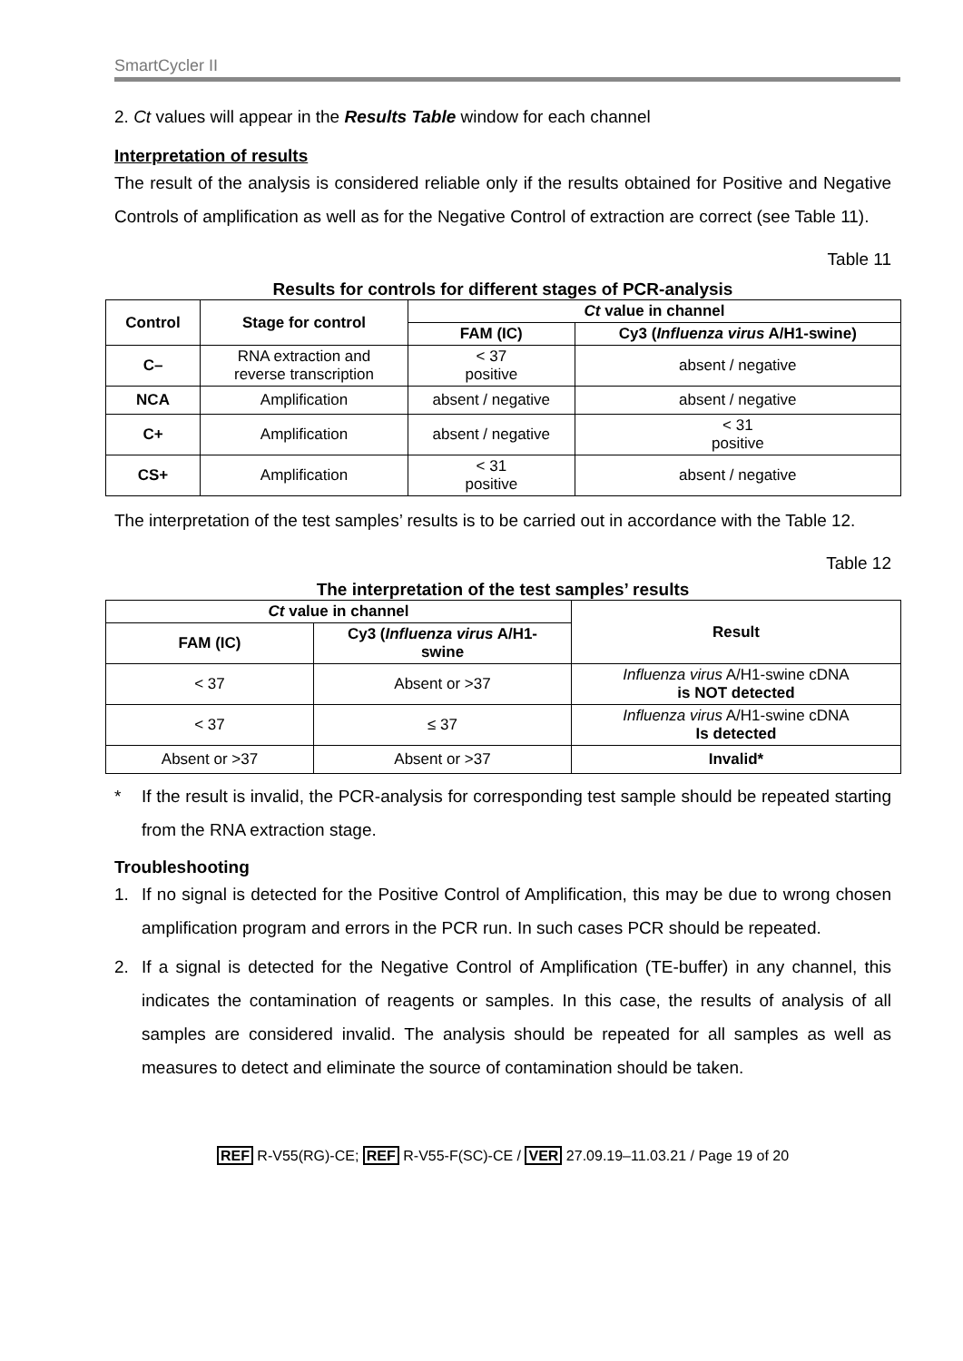SmartCycler II
2. Ct values will appear in the Results Table window for each channel
Interpretation of results
The result of the analysis is considered reliable only if the results obtained for Positive and Negative Controls of amplification as well as for the Negative Control of extraction are correct (see Table 11).
Table 11
Results for controls for different stages of PCR-analysis
| Control | Stage for control | Ct value in channel | |
| --- | --- | --- | --- |
| | | FAM (IC) | Cy3 ( Influenza virus A/H1-swine) |
| C– | RNA extraction and reverse transcription | < 37 positive | absent / negative |
| NCA | Amplification | absent / negative | absent / negative |
| C+ | Amplification | absent / negative | < 31 positive |
| CS+ | Amplification | < 31 positive | absent / negative |
The interpretation of the test samples’ results is to be carried out in accordance with the Table 12.
Table 12
The interpretation of the test samples’ results
| Ct value in channel | | Result |
| --- | --- | --- |
| FAM (IC) | Cy3 ( Influenza virus A/H1- swine | |
| < 37 | Absent or >37 | Influenza virus A/H1-swine cDNA is NOT detected |
| < 37 | ≤ 37 | Influenza virus A/H1-swine cDNA Is detected |
| Absent or >37 | Absent or >37 | Invalid* |
*
If the result is invalid, the PCR-analysis for corresponding test sample should be repeated starting from the RNA extraction stage.
Troubleshooting
1.
If no signal is detected for the Positive Control of Amplification, this may be due to wrong chosen amplification program and errors in the PCR run. In such cases PCR should be repeated.
2.
If a signal is detected for the Negative Control of Amplification (TE-buffer) in any channel, this indicates the contamination of reagents or samples. In this case, the results of analysis of all samples are considered invalid. The analysis should be repeated for all samples as well as measures to detect and eliminate the source of contamination should be taken.
REF R-V55(RG)-CE; REF R-V55-F(SC)-CE / VER 27.09.19–11.03.21 / Page 19 of 20